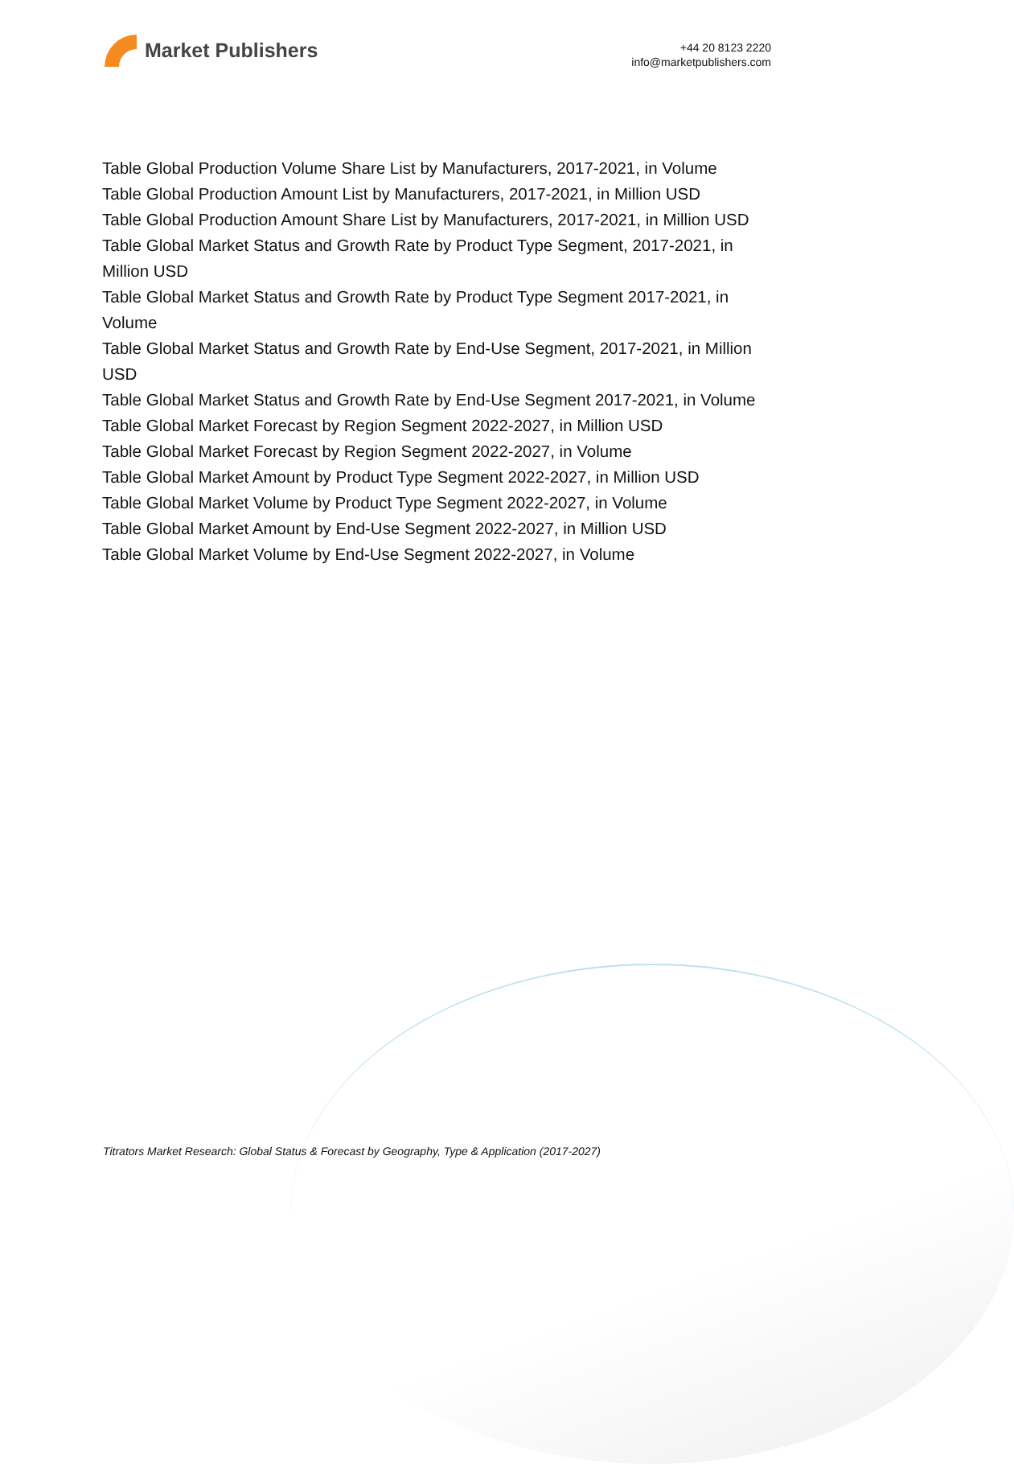Market Publishers
+44 20 8123 2220
info@marketpublishers.com
Table Global Production Volume Share List by Manufacturers, 2017-2021, in Volume
Table Global Production Amount List by Manufacturers, 2017-2021, in Million USD
Table Global Production Amount Share List by Manufacturers, 2017-2021, in Million USD
Table Global Market Status and Growth Rate by Product Type Segment, 2017-2021, in Million USD
Table Global Market Status and Growth Rate by Product Type Segment 2017-2021, in Volume
Table Global Market Status and Growth Rate by End-Use Segment, 2017-2021, in Million USD
Table Global Market Status and Growth Rate by End-Use Segment 2017-2021, in Volume
Table Global Market Forecast by Region Segment 2022-2027, in Million USD
Table Global Market Forecast by Region Segment 2022-2027, in Volume
Table Global Market Amount by Product Type Segment 2022-2027, in Million USD
Table Global Market Volume by Product Type Segment 2022-2027, in Volume
Table Global Market Amount by End-Use Segment 2022-2027, in Million USD
Table Global Market Volume by End-Use Segment 2022-2027, in Volume
Titrators Market Research: Global Status & Forecast by Geography, Type & Application (2017-2027)